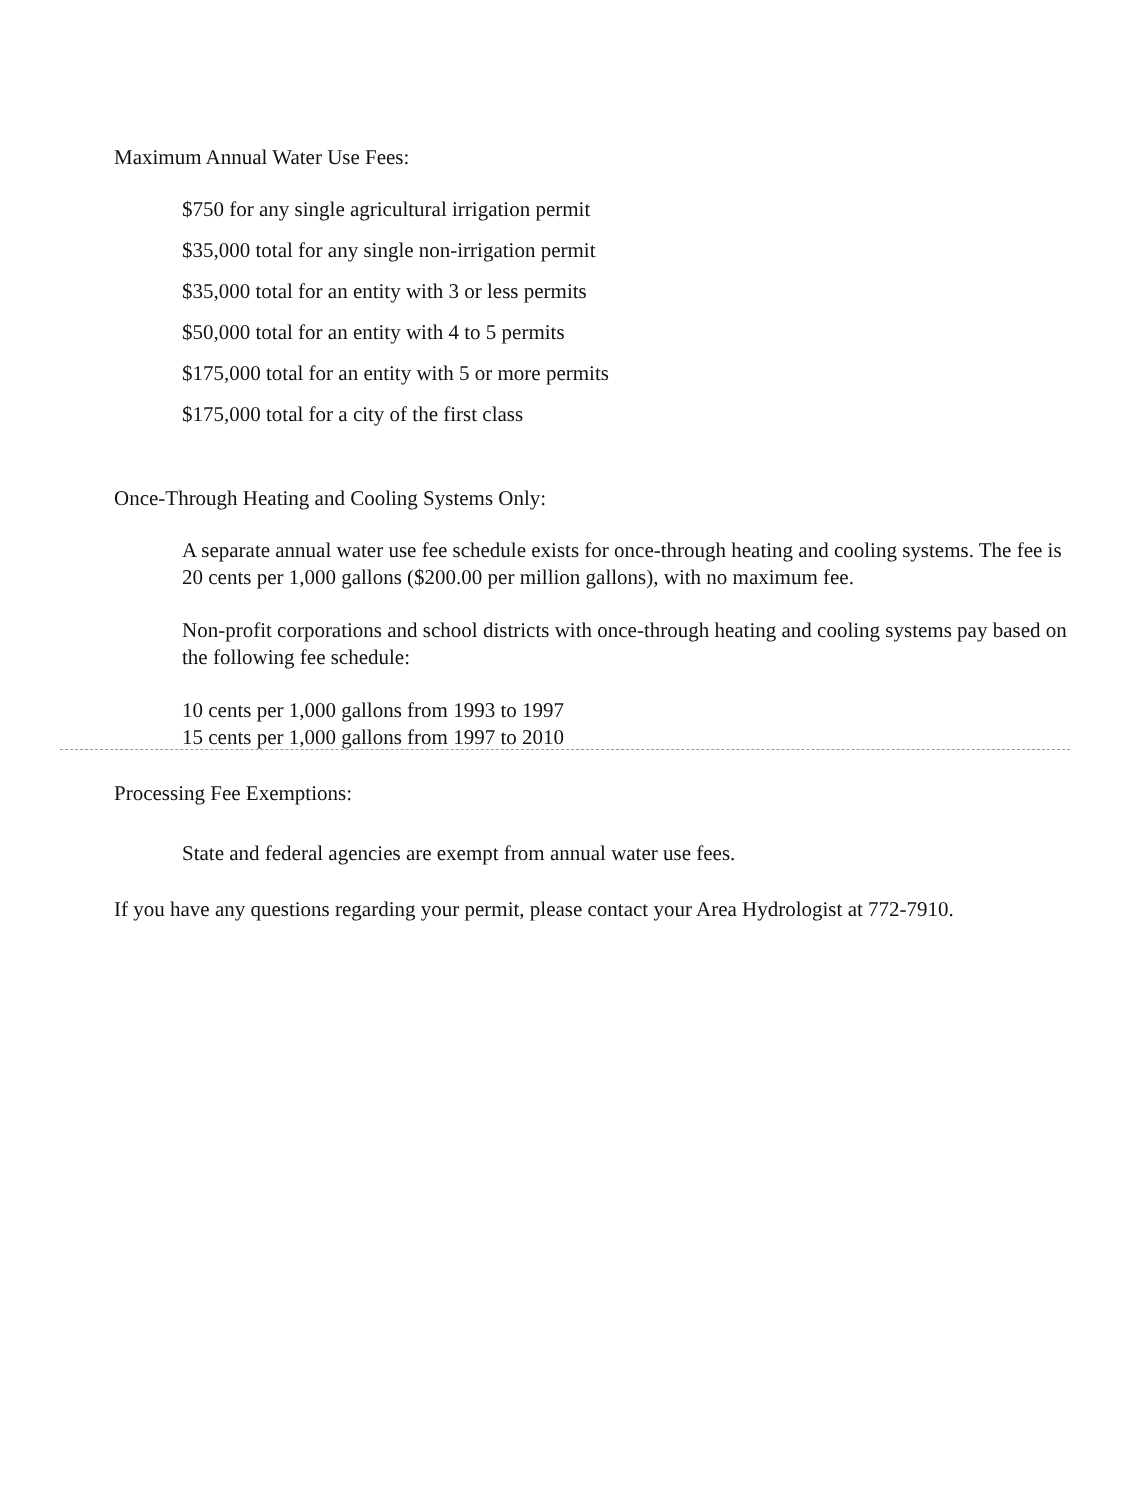Maximum Annual Water Use Fees:
$750 for any single agricultural irrigation permit
$35,000 total for any single non-irrigation permit
$35,000 total for an entity with 3 or less permits
$50,000 total for an entity with 4 to 5 permits
$175,000 total for an entity with 5 or more permits
$175,000 total for a city of the first class
Once-Through Heating and Cooling Systems Only:
A separate annual water use fee schedule exists for once-through heating and cooling systems. The fee is 20 cents per 1,000 gallons ($200.00 per million gallons), with no maximum fee.
Non-profit corporations and school districts with once-through heating and cooling systems pay based on the following fee schedule:
10 cents per 1,000 gallons from 1993 to 1997
15 cents per 1,000 gallons from 1997 to 2010
Processing Fee Exemptions:
State and federal agencies are exempt from annual water use fees.
If you have any questions regarding your permit, please contact your Area Hydrologist at 772-7910.